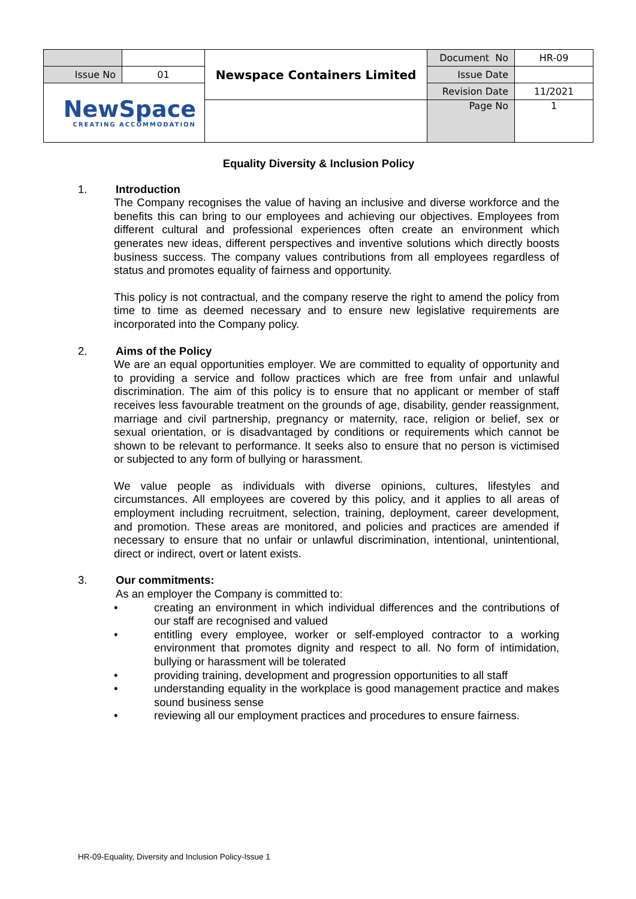| | | Newspace Containers Limited | Document No | HR-09 |
| Issue No | 01 | | Issue Date | |
| NewSpace CREATING ACCOMMODATION | | | Revision Date | 11/2021 |
| | | | Page No | 1 |
Equality Diversity & Inclusion Policy
1. Introduction
The Company recognises the value of having an inclusive and diverse workforce and the benefits this can bring to our employees and achieving our objectives. Employees from different cultural and professional experiences often create an environment which generates new ideas, different perspectives and inventive solutions which directly boosts business success. The company values contributions from all employees regardless of status and promotes equality of fairness and opportunity.
This policy is not contractual, and the company reserve the right to amend the policy from time to time as deemed necessary and to ensure new legislative requirements are incorporated into the Company policy.
2. Aims of the Policy
We are an equal opportunities employer. We are committed to equality of opportunity and to providing a service and follow practices which are free from unfair and unlawful discrimination. The aim of this policy is to ensure that no applicant or member of staff receives less favourable treatment on the grounds of age, disability, gender reassignment, marriage and civil partnership, pregnancy or maternity, race, religion or belief, sex or sexual orientation, or is disadvantaged by conditions or requirements which cannot be shown to be relevant to performance. It seeks also to ensure that no person is victimised or subjected to any form of bullying or harassment.
We value people as individuals with diverse opinions, cultures, lifestyles and circumstances. All employees are covered by this policy, and it applies to all areas of employment including recruitment, selection, training, deployment, career development, and promotion. These areas are monitored, and policies and practices are amended if necessary to ensure that no unfair or unlawful discrimination, intentional, unintentional, direct or indirect, overt or latent exists.
3. Our commitments:
As an employer the Company is committed to:
• creating an environment in which individual differences and the contributions of our staff are recognised and valued
• entitling every employee, worker or self-employed contractor to a working environment that promotes dignity and respect to all. No form of intimidation, bullying or harassment will be tolerated
• providing training, development and progression opportunities to all staff
• understanding equality in the workplace is good management practice and makes sound business sense
• reviewing all our employment practices and procedures to ensure fairness.
HR-09-Equality, Diversity and Inclusion Policy-Issue 1